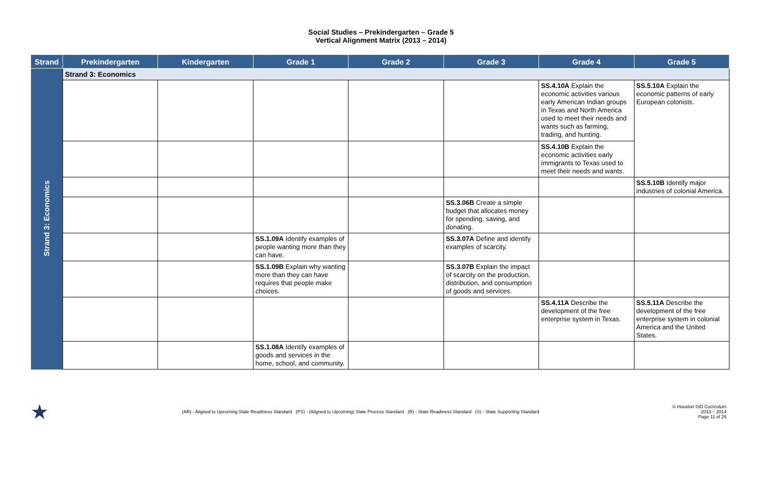Social Studies – Prekindergarten – Grade 5
Vertical Alignment Matrix (2013 – 2014)
| Strand | Prekindergarten | Kindergarten | Grade 1 | Grade 2 | Grade 3 | Grade 4 | Grade 5 |
| --- | --- | --- | --- | --- | --- | --- | --- |
| Strand 3: Economics | Strand 3: Economics | | | | | | |
| | | | | | | SS.4.10A Explain the economic activities various early American Indian groups in Texas and North America used to meet their needs and wants such as farming, trading, and hunting. | SS.5.10A Explain the economic patterns of early European colonists. |
| | | | | | | SS.4.10B Explain the economic activities early immigrants to Texas used to meet their needs and wants. | |
| | | | | | | | SS.5.10B Identify major industries of colonial America. |
| | | | | | SS.3.06B Create a simple budget that allocates money for spending, saving, and donating. | | |
| | | | SS.1.09A Identify examples of people wanting more than they can have. | | SS.3.07A Define and identify examples of scarcity. | | |
| | | | SS.1.09B Explain why wanting more than they can have requires that people make choices. | | SS.3.07B Explain the impact of scarcity on the production, distribution, and consumption of goods and services. | | |
| | | | | | | SS.4.11A Describe the development of the free enterprise system in Texas. | SS.5.11A Describe the development of the free enterprise system in colonial America and the United States. |
| | | | SS.1.08A Identify examples of goods and services in the home, school, and community. | | | | |
★ (AR) - Aligned to Upcoming State Readiness Standard (PS) - (Aligned to Upcoming) State Process Standard (R) - State Readiness Standard (S) - State Supporting Standard © Houston ISD Curriculum
2013 – 2014
Page 11 of 25